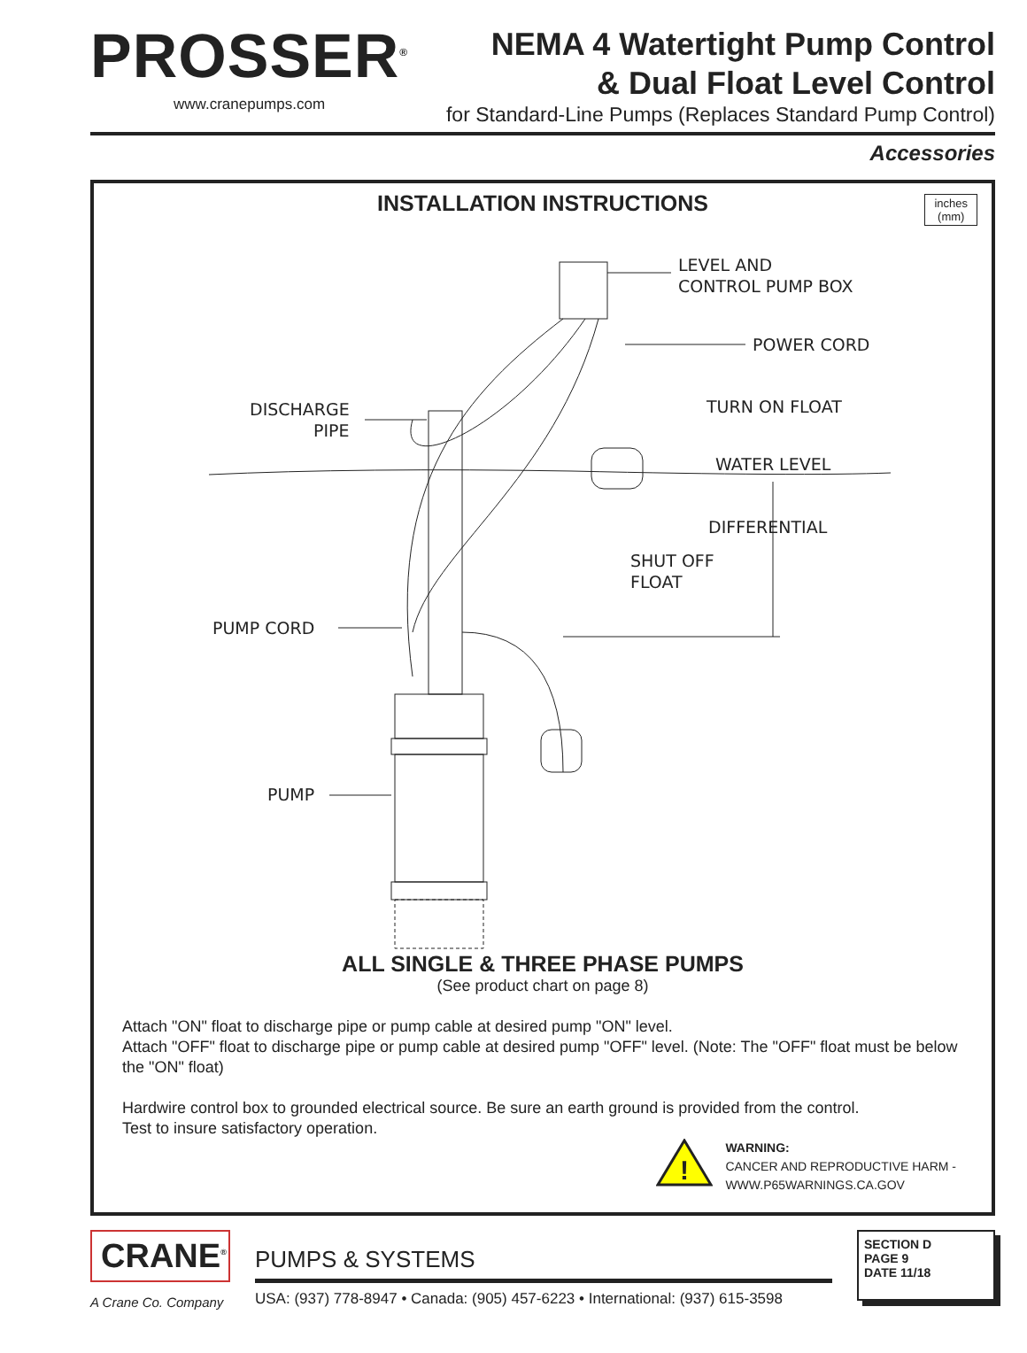PROSSER<sup>®</sup>
www.cranepumps.com
NEMA 4 Watertight Pump Control
& Dual Float Level Control
for Standard-Line Pumps (Replaces Standard Pump Control)
Accessories
INSTALLATION INSTRUCTIONS
inches
(mm)
LEVEL AND
CONTROL PUMP BOX
POWER CORD
DISCHARGE
PIPE
TURN ON FLOAT
WATER LEVEL
DIFFERENTIAL
SHUT OFF
FLOAT
PUMP CORD
PUMP
ALL SINGLE & THREE PHASE PUMPS
(See product chart on page 8)
Attach "ON" float to discharge pipe or pump cable at desired pump "ON" level.
Attach "OFF" float to discharge pipe or pump cable at desired pump "OFF" level. (Note: The "OFF" float must be below the "ON" float)
Hardwire control box to grounded electrical source. Be sure an earth ground is provided from the control.
Test to insure satisfactory operation.
!
WARNING:
CANCER AND REPRODUCTIVE HARM -
WWW.P65WARNINGS.CA.GOV
CRANE<sup>®</sup>
A Crane Co. Company
PUMPS & SYSTEMS
USA: (937) 778-8947 • Canada: (905) 457-6223 • International: (937) 615-3598
SECTION D
PAGE 9
DATE 11/18